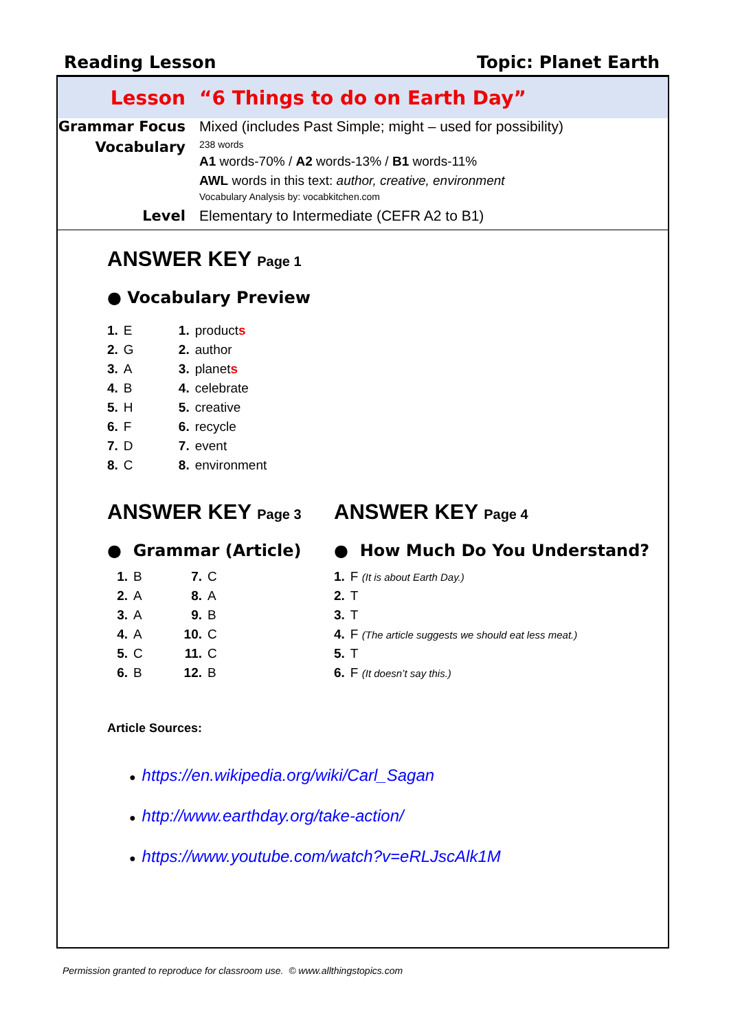Reading Lesson Topic: Planet Earth
Lesson “6 Things to do on Earth Day”
Grammar Focus Mixed (includes Past Simple; might – used for possibility)
Vocabulary
238 words
A1 words-70% / A2 words-13% / B1 words-11%
AWL words in this text: author, creative, environment
Vocabulary Analysis by: vocabkitchen.com
Level Elementary to Intermediate (CEFR A2 to B1)
ANSWER KEY Page 1
● Vocabulary Preview
| 1. | E | 1. | product s |
| 2. | G | 2. | author |
| 3. | A | 3. | planet s |
| 4. | B | 4. | celebrate |
| 5. | H | 5. | creative |
| 6. | F | 6. | recycle |
| 7. | D | 7. | event |
| 8. | C | 8. | environment |
ANSWER KEY Page 3
● Grammar (Article)
| 1. | B | 7. | C |
| 2. | A | 8. | A |
| 3. | A | 9. | B |
| 4. | A | 10. | C |
| 5. | C | 11. | C |
| 6. | B | 12. | B |
ANSWER KEY Page 4
● How Much Do You Understand?
| 1. | F (It is about Earth Day.) |
| 2. | T |
| 3. | T |
| 4. | F (The article suggests we should eat less meat.) |
| 5. | T |
| 6. | F (It doesn’t say this.) |
Article Sources:
● https://en.wikipedia.org/wiki/Carl_Sagan
● http://www.earthday.org/take-action/
● https://www.youtube.com/watch?v=eRLJscAlk1M
Permission granted to reproduce for classroom use. © www.allthingstopics.com